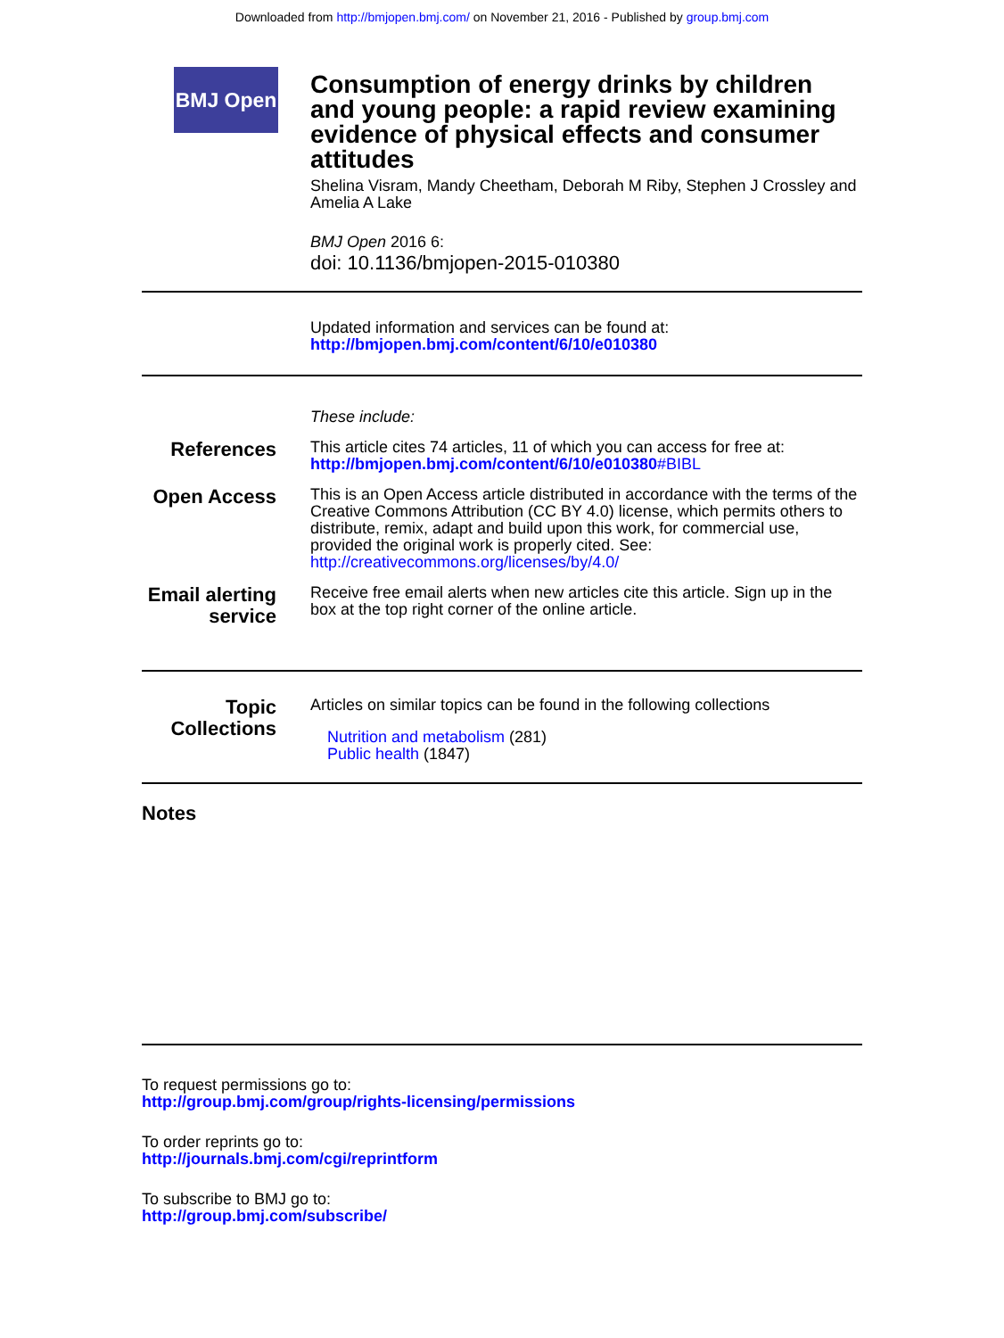Downloaded from http://bmjopen.bmj.com/ on November 21, 2016 - Published by group.bmj.com
BMJ Open
Consumption of energy drinks by children and young people: a rapid review examining evidence of physical effects and consumer attitudes
Shelina Visram, Mandy Cheetham, Deborah M Riby, Stephen J Crossley and Amelia A Lake
BMJ Open 2016 6:
doi: 10.1136/bmjopen-2015-010380
Updated information and services can be found at:
http://bmjopen.bmj.com/content/6/10/e010380
These include:
References
This article cites 74 articles, 11 of which you can access for free at:
http://bmjopen.bmj.com/content/6/10/e010380#BIBL
Open Access
This is an Open Access article distributed in accordance with the terms of the Creative Commons Attribution (CC BY 4.0) license, which permits others to distribute, remix, adapt and build upon this work, for commercial use, provided the original work is properly cited. See:
http://creativecommons.org/licenses/by/4.0/
Email alerting service
Receive free email alerts when new articles cite this article. Sign up in the box at the top right corner of the online article.
Topic Collections
Articles on similar topics can be found in the following collections
Nutrition and metabolism (281)
Public health (1847)
Notes
To request permissions go to:
http://group.bmj.com/group/rights-licensing/permissions
To order reprints go to:
http://journals.bmj.com/cgi/reprintform
To subscribe to BMJ go to:
http://group.bmj.com/subscribe/